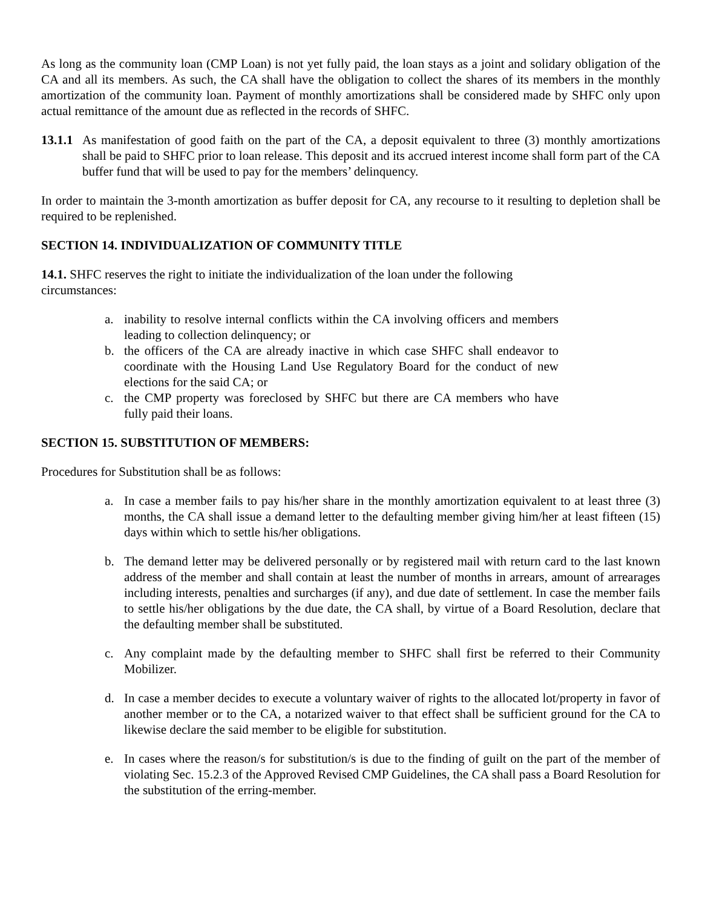As long as the community loan (CMP Loan) is not yet fully paid, the loan stays as a joint and solidary obligation of the CA and all its members. As such, the CA shall have the obligation to collect the shares of its members in the monthly amortization of the community loan. Payment of monthly amortizations shall be considered made by SHFC only upon actual remittance of the amount due as reflected in the records of SHFC.
13.1.1 As manifestation of good faith on the part of the CA, a deposit equivalent to three (3) monthly amortizations shall be paid to SHFC prior to loan release. This deposit and its accrued interest income shall form part of the CA buffer fund that will be used to pay for the members’ delinquency.
In order to maintain the 3-month amortization as buffer deposit for CA, any recourse to it resulting to depletion shall be required to be replenished.
SECTION 14. INDIVIDUALIZATION OF COMMUNITY TITLE
14.1. SHFC reserves the right to initiate the individualization of the loan under the following circumstances:
a. inability to resolve internal conflicts within the CA involving officers and members leading to collection delinquency; or
b. the officers of the CA are already inactive in which case SHFC shall endeavor to coordinate with the Housing Land Use Regulatory Board for the conduct of new elections for the said CA; or
c. the CMP property was foreclosed by SHFC but there are CA members who have fully paid their loans.
SECTION 15. SUBSTITUTION OF MEMBERS:
Procedures for Substitution shall be as follows:
a. In case a member fails to pay his/her share in the monthly amortization equivalent to at least three (3) months, the CA shall issue a demand letter to the defaulting member giving him/her at least fifteen (15) days within which to settle his/her obligations.
b. The demand letter may be delivered personally or by registered mail with return card to the last known address of the member and shall contain at least the number of months in arrears, amount of arrearages including interests, penalties and surcharges (if any), and due date of settlement. In case the member fails to settle his/her obligations by the due date, the CA shall, by virtue of a Board Resolution, declare that the defaulting member shall be substituted.
c. Any complaint made by the defaulting member to SHFC shall first be referred to their Community Mobilizer.
d. In case a member decides to execute a voluntary waiver of rights to the allocated lot/property in favor of another member or to the CA, a notarized waiver to that effect shall be sufficient ground for the CA to likewise declare the said member to be eligible for substitution.
e. In cases where the reason/s for substitution/s is due to the finding of guilt on the part of the member of violating Sec. 15.2.3 of the Approved Revised CMP Guidelines, the CA shall pass a Board Resolution for the substitution of the erring-member.